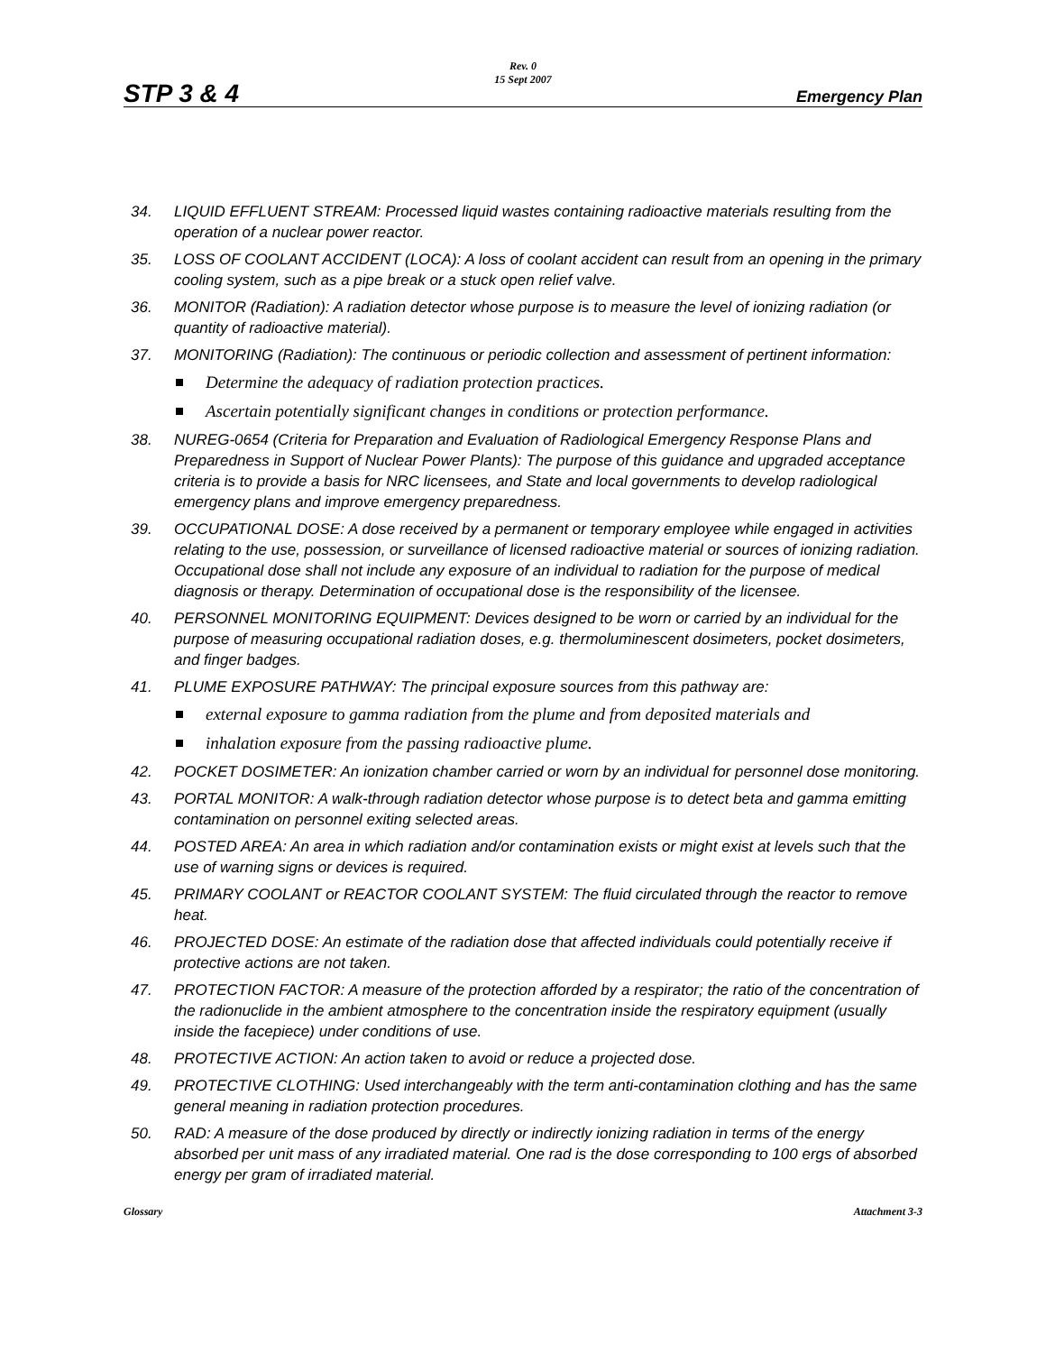Rev. 0
15 Sept 2007
STP 3 & 4 Emergency Plan
34. LIQUID EFFLUENT STREAM: Processed liquid wastes containing radioactive materials resulting from the operation of a nuclear power reactor.
35. LOSS OF COOLANT ACCIDENT (LOCA): A loss of coolant accident can result from an opening in the primary cooling system, such as a pipe break or a stuck open relief valve.
36. MONITOR (Radiation): A radiation detector whose purpose is to measure the level of ionizing radiation (or quantity of radioactive material).
37. MONITORING (Radiation): The continuous or periodic collection and assessment of pertinent information:
Determine the adequacy of radiation protection practices.
Ascertain potentially significant changes in conditions or protection performance.
38. NUREG-0654 (Criteria for Preparation and Evaluation of Radiological Emergency Response Plans and Preparedness in Support of Nuclear Power Plants): The purpose of this guidance and upgraded acceptance criteria is to provide a basis for NRC licensees, and State and local governments to develop radiological emergency plans and improve emergency preparedness.
39. OCCUPATIONAL DOSE: A dose received by a permanent or temporary employee while engaged in activities relating to the use, possession, or surveillance of licensed radioactive material or sources of ionizing radiation. Occupational dose shall not include any exposure of an individual to radiation for the purpose of medical diagnosis or therapy. Determination of occupational dose is the responsibility of the licensee.
40. PERSONNEL MONITORING EQUIPMENT: Devices designed to be worn or carried by an individual for the purpose of measuring occupational radiation doses, e.g. thermoluminescent dosimeters, pocket dosimeters, and finger badges.
41. PLUME EXPOSURE PATHWAY: The principal exposure sources from this pathway are:
external exposure to gamma radiation from the plume and from deposited materials and
inhalation exposure from the passing radioactive plume.
42. POCKET DOSIMETER: An ionization chamber carried or worn by an individual for personnel dose monitoring.
43. PORTAL MONITOR: A walk-through radiation detector whose purpose is to detect beta and gamma emitting contamination on personnel exiting selected areas.
44. POSTED AREA: An area in which radiation and/or contamination exists or might exist at levels such that the use of warning signs or devices is required.
45. PRIMARY COOLANT or REACTOR COOLANT SYSTEM: The fluid circulated through the reactor to remove heat.
46. PROJECTED DOSE: An estimate of the radiation dose that affected individuals could potentially receive if protective actions are not taken.
47. PROTECTION FACTOR: A measure of the protection afforded by a respirator; the ratio of the concentration of the radionuclide in the ambient atmosphere to the concentration inside the respiratory equipment (usually inside the facepiece) under conditions of use.
48. PROTECTIVE ACTION: An action taken to avoid or reduce a projected dose.
49. PROTECTIVE CLOTHING: Used interchangeably with the term anti-contamination clothing and has the same general meaning in radiation protection procedures.
50. RAD: A measure of the dose produced by directly or indirectly ionizing radiation in terms of the energy absorbed per unit mass of any irradiated material. One rad is the dose corresponding to 100 ergs of absorbed energy per gram of irradiated material.
Glossary Attachment 3-3